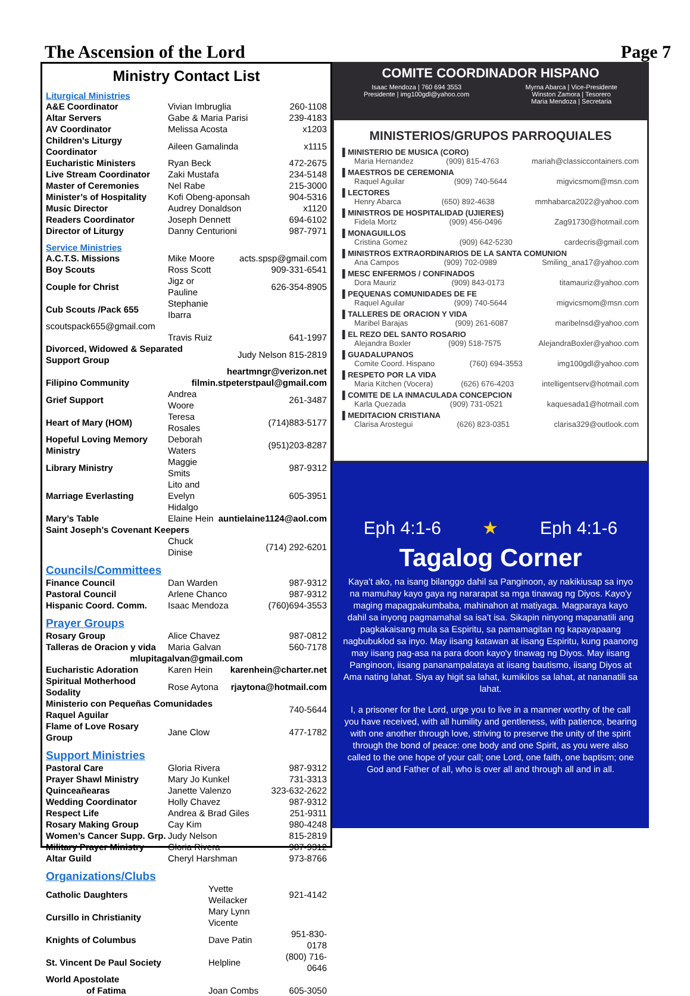The Ascension of the Lord Page 7
Ministry Contact List
Liturgical Ministries
| A&E Coordinator | Vivian Imbruglia | 260-1108 |
| Altar Servers | Gabe & Maria Parisi | 239-4183 |
| AV Coordinator | Melissa Acosta | x1203 |
| Children’s Liturgy Coordinator | Aileen Gamalinda | x1115 |
| Eucharistic Ministers | Ryan Beck | 472-2675 |
| Live Stream Coordinator | Zaki Mustafa | 234-5148 |
| Master of Ceremonies | Nel Rabe | 215-3000 |
| Minister’s of Hospitality | Kofi Obeng-aponsah | 904-5316 |
| Music Director | Audrey Donaldson | x1120 |
| Readers Coordinator | Joseph Dennett | 694-6102 |
| Director of Liturgy | Danny Centurioni | 987-7971 |
Service Ministries
| A.C.T.S. Missions | Mike Moore | acts.spsp@gmail.com |
| Boy Scouts | Ross Scott | 909-331-6541 |
| Couple for Christ | Jigz or Pauline | 626-354-8905 |
| Cub Scouts /Pack 655 | Stephanie Ibarra | |
| scoutspack655@gmail.com | | |
| | Travis Ruiz | 641-1997 |
| Divorced, Widowed & Separated Support Group | | Judy Nelson 815-2819 |
| heartmngr@verizon.net | | |
| Filipino Community | filmin.stpeterstpaul@gmail.com | |
| Grief Support | Andrea Woore | 261-3487 |
| Heart of Mary (HOM) | Teresa Rosales | (714)883-5177 |
| Hopeful Loving Memory Ministry | Deborah Waters | (951)203-8287 |
| Library Ministry | Maggie Smits | 987-9312 |
| Marriage Everlasting | Lito and Evelyn Hidalgo | 605-3951 |
| Mary’s Table | Elaine Hein | auntielaine1124@aol.com |
| Saint Joseph’s Covenant Keepers | | |
| | Chuck Dinise | (714) 292-6201 |
Councils/Committees
| Finance Council | Dan Warden | 987-9312 |
| Pastoral Council | Arlene Chanco | 987-9312 |
| Hispanic Coord. Comm. | Isaac Mendoza | (760)694-3553 |
Prayer Groups
| Rosary Group | Alice Chavez | 987-0812 |
| Talleras de Oracion y vida | Maria Galvan | 560-7178 |
| mlupitagalvan@gmail.com | | |
| Eucharistic Adoration | Karen Hein | karenhein@charter.net |
| Spiritual Motherhood Sodality | Rose Aytona | rjaytona@hotmail.com |
| Ministerio con Pequeñas Comunidades Raquel Aguilar | | 740-5644 |
| Flame of Love Rosary Group | Jane Clow | 477-1782 |
Support Ministries
| Pastoral Care | Gloria Rivera | 987-9312 |
| Prayer Shawl Ministry | Mary Jo Kunkel | 731-3313 |
| Quinceañearas | Janette Valenzo | 323-632-2622 |
| Wedding Coordinator | Holly Chavez | 987-9312 |
| Respect Life | Andrea & Brad Giles | 251-9311 |
| Rosary Making Group | Cay Kim | 980-4248 |
| Women’s Cancer Supp. Grp. | Judy Nelson | 815-2819 |
| Military Prayer Ministry | Gloria Rivera | 987-9312 |
| Altar Guild | Cheryl Harshman | 973-8766 |
Organizations/Clubs
| Catholic Daughters | Yvette Weilacker | 921-4142 |
| Cursillo in Christianity | Mary Lynn Vicente | |
| Knights of Columbus | Dave Patin | 951-830-0178 |
| St. Vincent De Paul Society | Helpline | (800) 716-0646 |
| World Apostolate | | |
| of Fatima | Joan Combs | 605-3050 |
COMITE COORDINADOR HISPANO
Isaac Mendoza | 760 694 3553
Presidente | img100gdl@yahoo.com Myrna Abarca | Vice-Presidente
Winston Zamora | Tesorero
Maria Mendoza | Secretaria
MINISTERIOS/GRUPOS PARROQUIALES
▌MINISTERIO DE MUSICA (CORO)
Maria Hernandez (909) 815-4763 mariah@classiccontainers.com
▌MAESTROS DE CEREMONIA
Raquel Aguilar (909) 740-5644 migvicsmom@msn.com
▌LECTORES
Henry Abarca (650) 892-4638 mmhabarca2022@yahoo.com
▌MINISTROS DE HOSPITALIDAD (UJIERES)
Fidela Mortz (909) 456-0496 Zag91730@hotmail.com
▌MONAGUILLOS
Cristina Gomez (909) 642-5230 cardecris@gmail.com
▌MINISTROS EXTRAORDINARIOS DE LA SANTA COMUNION
Ana Campos (909) 702-0989 Smiling_ana17@yahoo.com
▌MESC ENFERMOS / CONFINADOS
Dora Mauriz (909) 843-0173 titamauriz@yahoo.com
▌PEQUENAS COMUNIDADES DE FE
Raquel Aguilar (909) 740-5644 migvicsmom@msn.com
▌TALLERES DE ORACION Y VIDA
Maribel Barajas (909) 261-6087 maribelnsd@yahoo.com
▌EL REZO DEL SANTO ROSARIO
Alejandra Boxler (909) 518-7575 AlejandraBoxler@yahoo.com
▌GUADALUPANOS
Comite Coord. Hispano (760) 694-3553 img100gdl@yahoo.com
▌RESPETO POR LA VIDA
Maria Kitchen (Vocera) (626) 676-4203 intelligentserv@hotmail.com
▌COMITE DE LA INMACULADA CONCEPCION
Karla Quezada (909) 731-0521 kaquesada1@hotmail.com
▌MEDITACION CRISTIANA
Clarisa Arostegui (626) 823-0351 clarisa329@outlook.com
Eph 4:1-6 ★ Eph 4:1-6
Tagalog Corner
Kaya't ako, na isang bilanggo dahil sa Panginoon, ay nakikiusap sa inyo na mamuhay kayo gaya ng nararapat sa mga tinawag ng Diyos. Kayo'y maging mapagpakumbaba, mahinahon at matiyaga. Magparaya kayo dahil sa inyong pagmamahal sa isa't isa. Sikapin ninyong mapanatili ang pagkakaisang mula sa Espiritu, sa pamamagitan ng kapayapaang nagbubuklod sa inyo. May iisang katawan at iisang Espiritu, kung paanong may iisang pag-asa na para doon kayo'y tinawag ng Diyos. May iisang Panginoon, iisang pananampalataya at iisang bautismo, iisang Diyos at Ama nating lahat. Siya ay higit sa lahat, kumikilos sa lahat, at nananatili sa lahat.
I, a prisoner for the Lord, urge you to live in a manner worthy of the call you have received, with all humility and gentleness, with patience, bearing with one another through love, striving to preserve the unity of the spirit through the bond of peace: one body and one Spirit, as you were also called to the one hope of your call; one Lord, one faith, one baptism; one God and Father of all, who is over all and through all and in all.